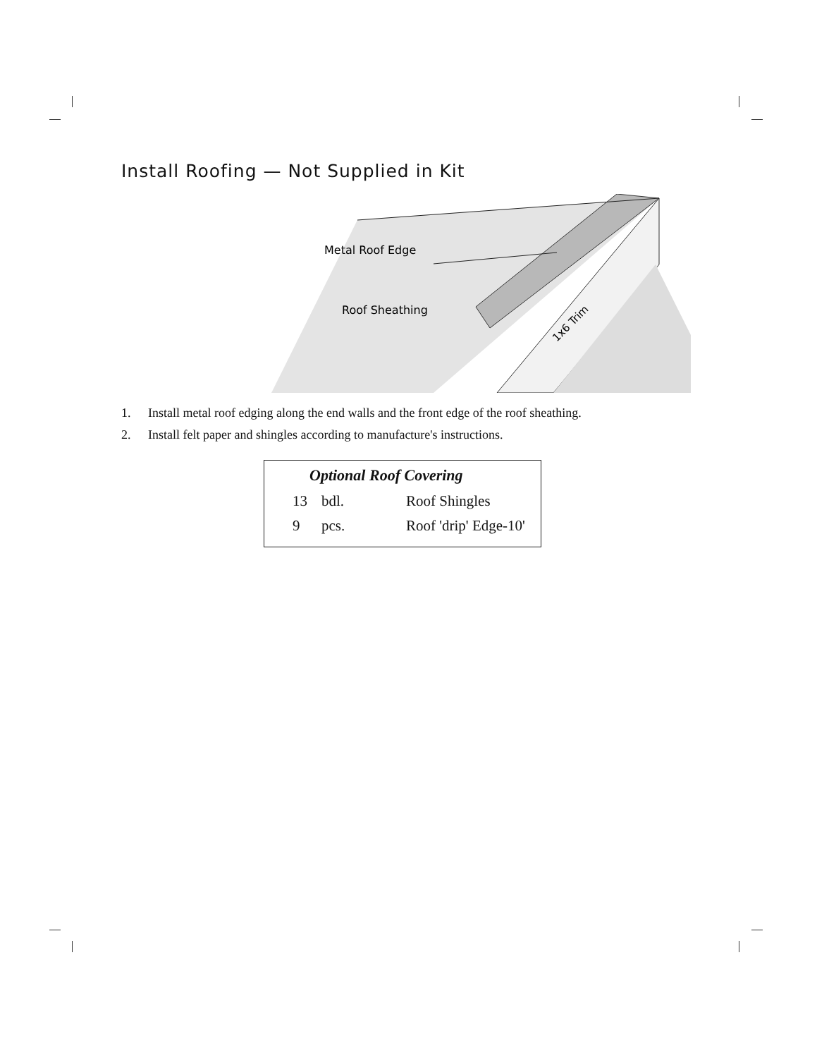Install Roofing — Not Supplied in Kit
Metal Roof Edge
Roof Sheathing
1x6 Trim
1. Install metal roof edging along the end walls and the front edge of the roof sheathing.
2. Install felt paper and shingles according to manufacture's instructions.
Optional Roof Covering
| 13 | bdl. | Roof Shingles |
| 9 | pcs. | Roof 'drip' Edge-10' |